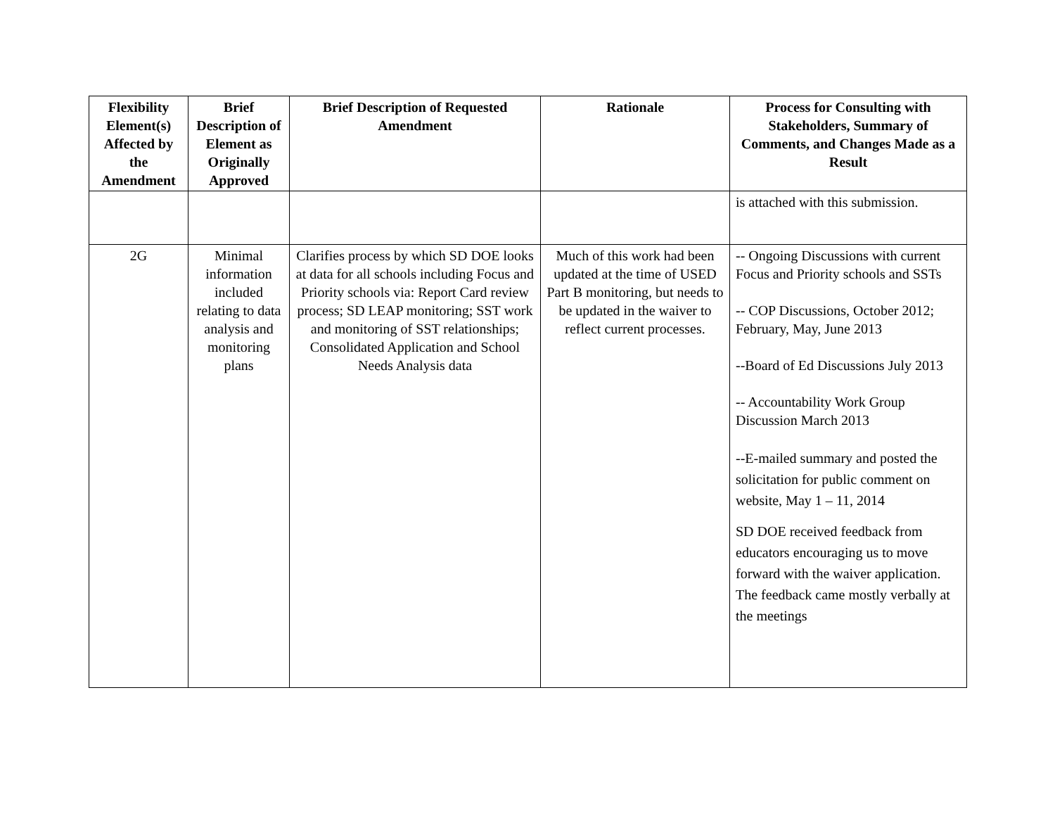| Flexibility Element(s) Affected by the Amendment | Brief Description of Element as Originally Approved | Brief Description of Requested Amendment | Rationale | Process for Consulting with Stakeholders, Summary of Comments, and Changes Made as a Result |
| --- | --- | --- | --- | --- |
| | | | | is attached with this submission. |
| 2G | Minimal information included relating to data analysis and monitoring plans | Clarifies process by which SD DOE looks at data for all schools including Focus and Priority schools via: Report Card review process; SD LEAP monitoring; SST work and monitoring of SST relationships; Consolidated Application and School Needs Analysis data | Much of this work had been updated at the time of USED Part B monitoring, but needs to be updated in the waiver to reflect current processes. | -- Ongoing Discussions with current Focus and Priority schools and SSTs -- COP Discussions, October 2012; February, May, June 2013 --Board of Ed Discussions July 2013 -- Accountability Work Group Discussion March 2013 --E-mailed summary and posted the solicitation for public comment on website, May 1 – 11, 2014 SD DOE received feedback from educators encouraging us to move forward with the waiver application. The feedback came mostly verbally at the meetings |